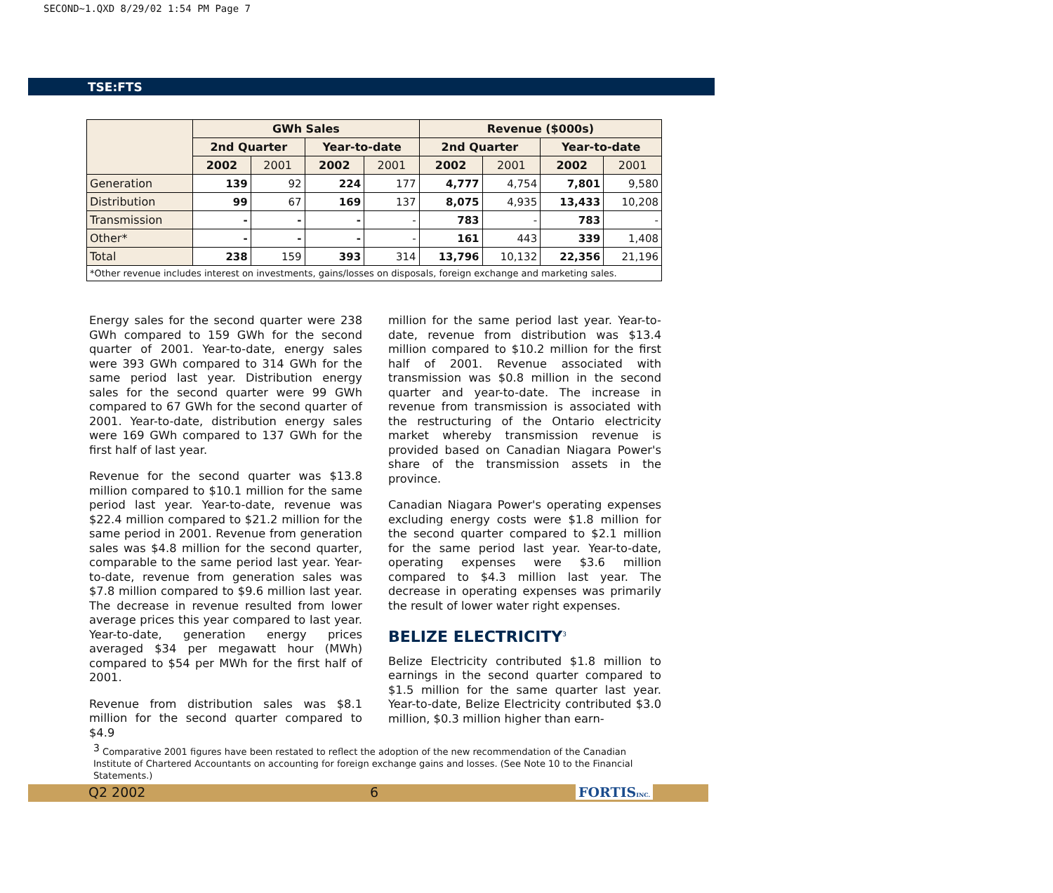SECOND~1.QXD 8/29/02 1:54 PM Page 7
TSE:FTS
| | GWh Sales | | | | Revenue ($000s) | | | |
| --- | --- | --- | --- | --- | --- | --- | --- | --- |
| | 2nd Quarter | | Year-to-date | | 2nd Quarter | | Year-to-date | |
| | 2002 | 2001 | 2002 | 2001 | 2002 | 2001 | 2002 | 2001 |
| Generation | 139 | 92 | 224 | 177 | 4,777 | 4,754 | 7,801 | 9,580 |
| Distribution | 99 | 67 | 169 | 137 | 8,075 | 4,935 | 13,433 | 10,208 |
| Transmission | - | - | - | - | 783 | - | 783 | - |
| Other* | - | - | - | - | 161 | 443 | 339 | 1,408 |
| Total | 238 | 159 | 393 | 314 | 13,796 | 10,132 | 22,356 | 21,196 |
| *Other revenue includes interest on investments, gains/losses on disposals, foreign exchange and marketing sales. | | | | | | | | |
Energy sales for the second quarter were 238 GWh compared to 159 GWh for the second quarter of 2001. Year-to-date, energy sales were 393 GWh compared to 314 GWh for the same period last year. Distribution energy sales for the second quarter were 99 GWh compared to 67 GWh for the second quarter of 2001. Year-to-date, distribution energy sales were 169 GWh compared to 137 GWh for the first half of last year.
Revenue for the second quarter was $13.8 million compared to $10.1 million for the same period last year. Year-to-date, revenue was $22.4 million compared to $21.2 million for the same period in 2001. Revenue from generation sales was $4.8 million for the second quarter, comparable to the same period last year. Year-to-date, revenue from generation sales was $7.8 million compared to $9.6 million last year. The decrease in revenue resulted from lower average prices this year compared to last year. Year-to-date, generation energy prices averaged $34 per megawatt hour (MWh) compared to $54 per MWh for the first half of 2001.
Revenue from distribution sales was $8.1 million for the second quarter compared to $4.9
million for the same period last year. Year-to-date, revenue from distribution was $13.4 million compared to $10.2 million for the first half of 2001. Revenue associated with transmission was $0.8 million in the second quarter and year-to-date. The increase in revenue from transmission is associated with the restructuring of the Ontario electricity market whereby transmission revenue is provided based on Canadian Niagara Power's share of the transmission assets in the province.
Canadian Niagara Power's operating expenses excluding energy costs were $1.8 million for the second quarter compared to $2.1 million for the same period last year. Year-to-date, operating expenses were $3.6 million compared to $4.3 million last year. The decrease in operating expenses was primarily the result of lower water right expenses.
BELIZE ELECTRICITY<sup>3</sup>
Belize Electricity contributed $1.8 million to earnings in the second quarter compared to $1.5 million for the same quarter last year. Year-to-date, Belize Electricity contributed $3.0 million, $0.3 million higher than earn-
<sup>3</sup> Comparative 2001 figures have been restated to reflect the adoption of the new recommendation of the Canadian Institute of Chartered Accountants on accounting for foreign exchange gains and losses. (See Note 10 to the Financial Statements.)
Q2 2002 6 FORTISINC.